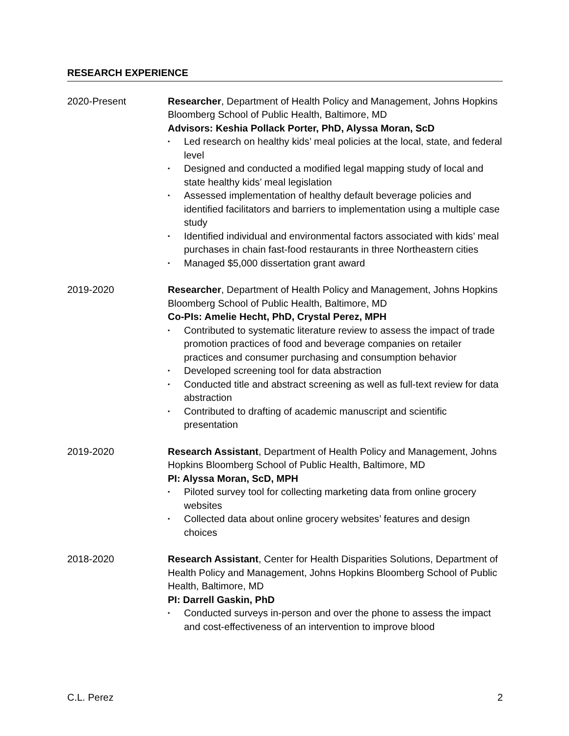RESEARCH EXPERIENCE
2020-Present Researcher, Department of Health Policy and Management, Johns Hopkins Bloomberg School of Public Health, Baltimore, MD
Advisors: Keshia Pollack Porter, PhD, Alyssa Moran, ScD
▪ Led research on healthy kids’ meal policies at the local, state, and federal level
▪ Designed and conducted a modified legal mapping study of local and state healthy kids’ meal legislation
▪ Assessed implementation of healthy default beverage policies and identified facilitators and barriers to implementation using a multiple case study
▪ Identified individual and environmental factors associated with kids’ meal purchases in chain fast-food restaurants in three Northeastern cities
▪ Managed $5,000 dissertation grant award
2019-2020 Researcher, Department of Health Policy and Management, Johns Hopkins Bloomberg School of Public Health, Baltimore, MD
Co-PIs: Amelie Hecht, PhD, Crystal Perez, MPH
▪ Contributed to systematic literature review to assess the impact of trade promotion practices of food and beverage companies on retailer practices and consumer purchasing and consumption behavior
▪ Developed screening tool for data abstraction
▪ Conducted title and abstract screening as well as full-text review for data abstraction
▪ Contributed to drafting of academic manuscript and scientific presentation
2019-2020 Research Assistant, Department of Health Policy and Management, Johns Hopkins Bloomberg School of Public Health, Baltimore, MD
PI: Alyssa Moran, ScD, MPH
▪ Piloted survey tool for collecting marketing data from online grocery websites
▪ Collected data about online grocery websites’ features and design choices
2018-2020 Research Assistant, Center for Health Disparities Solutions, Department of Health Policy and Management, Johns Hopkins Bloomberg School of Public Health, Baltimore, MD
PI: Darrell Gaskin, PhD
▪ Conducted surveys in-person and over the phone to assess the impact and cost-effectiveness of an intervention to improve blood
C.L. Perez 2